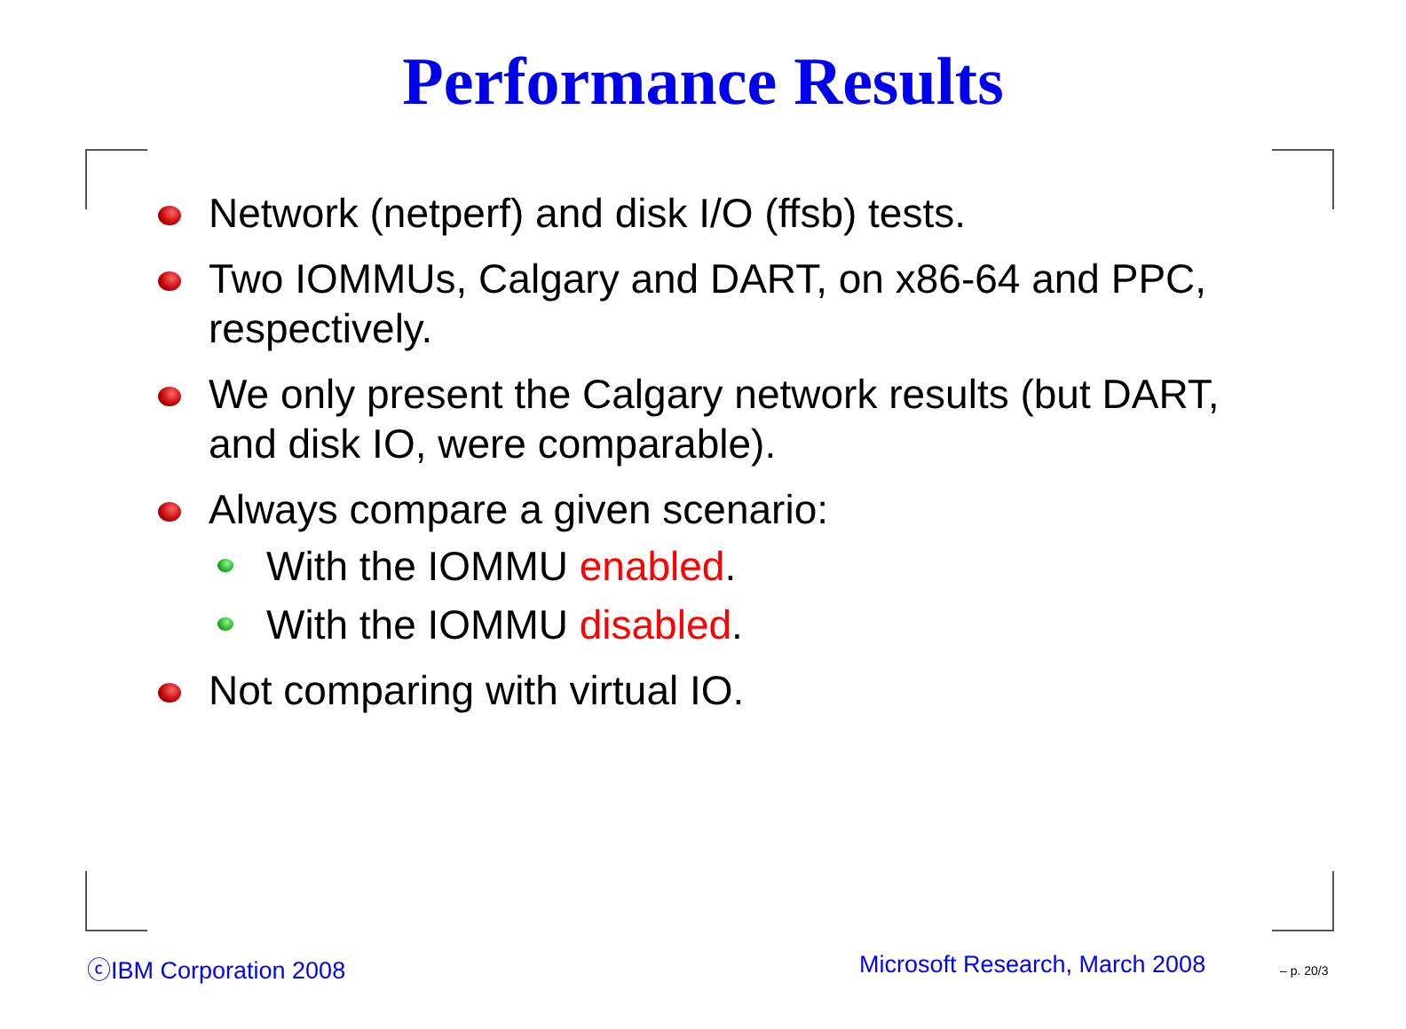Performance Results
Network (netperf) and disk I/O (ffsb) tests.
Two IOMMUs, Calgary and DART, on x86-64 and PPC, respectively.
We only present the Calgary network results (but DART, and disk IO, were comparable).
Always compare a given scenario:
With the IOMMU enabled.
With the IOMMU disabled.
Not comparing with virtual IO.
ⓒIBM Corporation 2008 Microsoft Research, March 2008 – p. 20/3